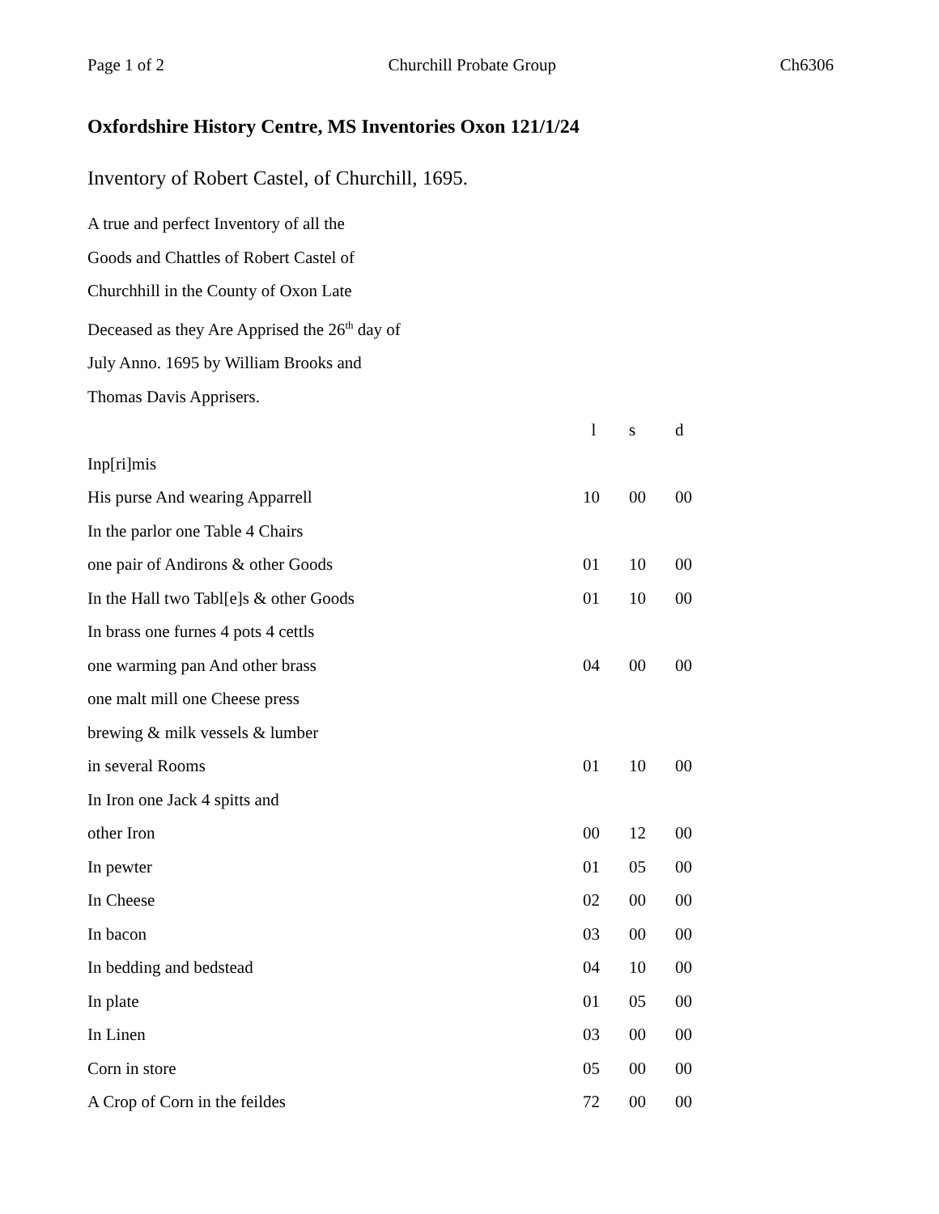Page 1 of 2 Churchill Probate Group Ch6306
Oxfordshire History Centre, MS Inventories Oxon 121/1/24
Inventory of Robert Castel, of Churchill, 1695.
A true and perfect Inventory of all the
Goods and Chattles of Robert Castel of
Churchhill in the County of Oxon Late
Deceased as they Are Apprised the 26<sup>th</sup> day of
July Anno. 1695 by William Brooks and
Thomas Davis Apprisers.
| | l | s | d |
| Inp[ri]mis | | | |
| His purse And wearing Apparrell | 10 | 00 | 00 |
| In the parlor one Table 4 Chairs | | | |
| one pair of Andirons & other Goods | 01 | 10 | 00 |
| In the Hall two Tabl[e]s & other Goods | 01 | 10 | 00 |
| In brass one furnes 4 pots 4 cettls | | | |
| one warming pan And other brass | 04 | 00 | 00 |
| one malt mill one Cheese press | | | |
| brewing & milk vessels & lumber | | | |
| in several Rooms | 01 | 10 | 00 |
| In Iron one Jack 4 spitts and | | | |
| other Iron | 00 | 12 | 00 |
| In pewter | 01 | 05 | 00 |
| In Cheese | 02 | 00 | 00 |
| In bacon | 03 | 00 | 00 |
| In bedding and bedstead | 04 | 10 | 00 |
| In plate | 01 | 05 | 00 |
| In Linen | 03 | 00 | 00 |
| Corn in store | 05 | 00 | 00 |
| A Crop of Corn in the feildes | 72 | 00 | 00 |